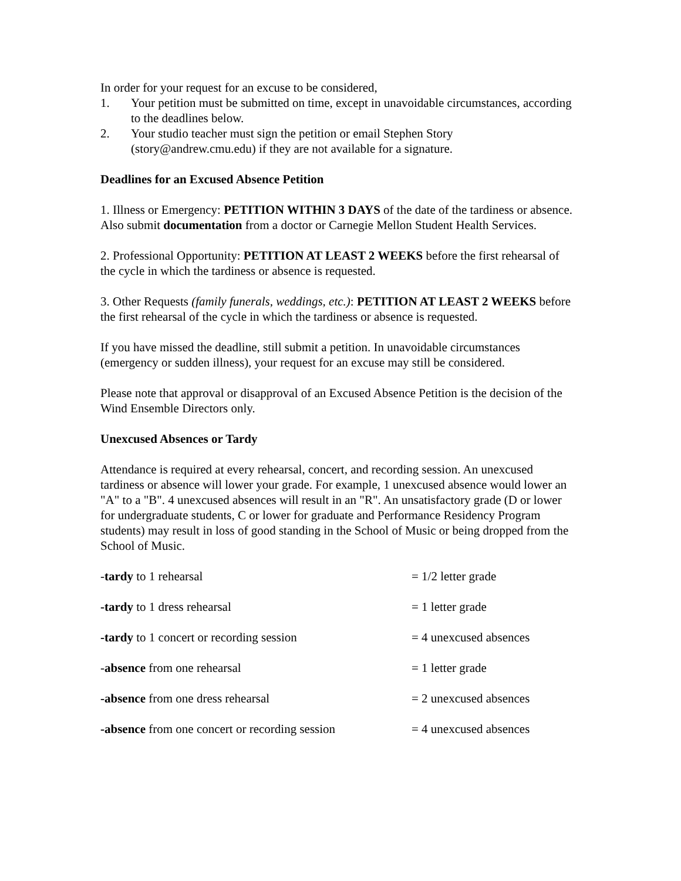In order for your request for an excuse to be considered,
1. Your petition must be submitted on time, except in unavoidable circumstances, according to the deadlines below.
2. Your studio teacher must sign the petition or email Stephen Story (story@andrew.cmu.edu) if they are not available for a signature.
Deadlines for an Excused Absence Petition
1. Illness or Emergency: PETITION WITHIN 3 DAYS of the date of the tardiness or absence. Also submit documentation from a doctor or Carnegie Mellon Student Health Services.
2. Professional Opportunity: PETITION AT LEAST 2 WEEKS before the first rehearsal of the cycle in which the tardiness or absence is requested.
3. Other Requests (family funerals, weddings, etc.): PETITION AT LEAST 2 WEEKS before the first rehearsal of the cycle in which the tardiness or absence is requested.
If you have missed the deadline, still submit a petition. In unavoidable circumstances (emergency or sudden illness), your request for an excuse may still be considered.
Please note that approval or disapproval of an Excused Absence Petition is the decision of the Wind Ensemble Directors only.
Unexcused Absences or Tardy
Attendance is required at every rehearsal, concert, and recording session. An unexcused tardiness or absence will lower your grade. For example, 1 unexcused absence would lower an "A" to a "B". 4 unexcused absences will result in an "R". An unsatisfactory grade (D or lower for undergraduate students, C or lower for graduate and Performance Residency Program students) may result in loss of good standing in the School of Music or being dropped from the School of Music.
| - tardy to 1 rehearsal | = 1/2 letter grade |
| -tardy to 1 dress rehearsal | = 1 letter grade |
| -tardy to 1 concert or recording session | = 4 unexcused absences |
| - absence from one rehearsal | = 1 letter grade |
| -absence from one dress rehearsal | = 2 unexcused absences |
| -absence from one concert or recording session | = 4 unexcused absences |